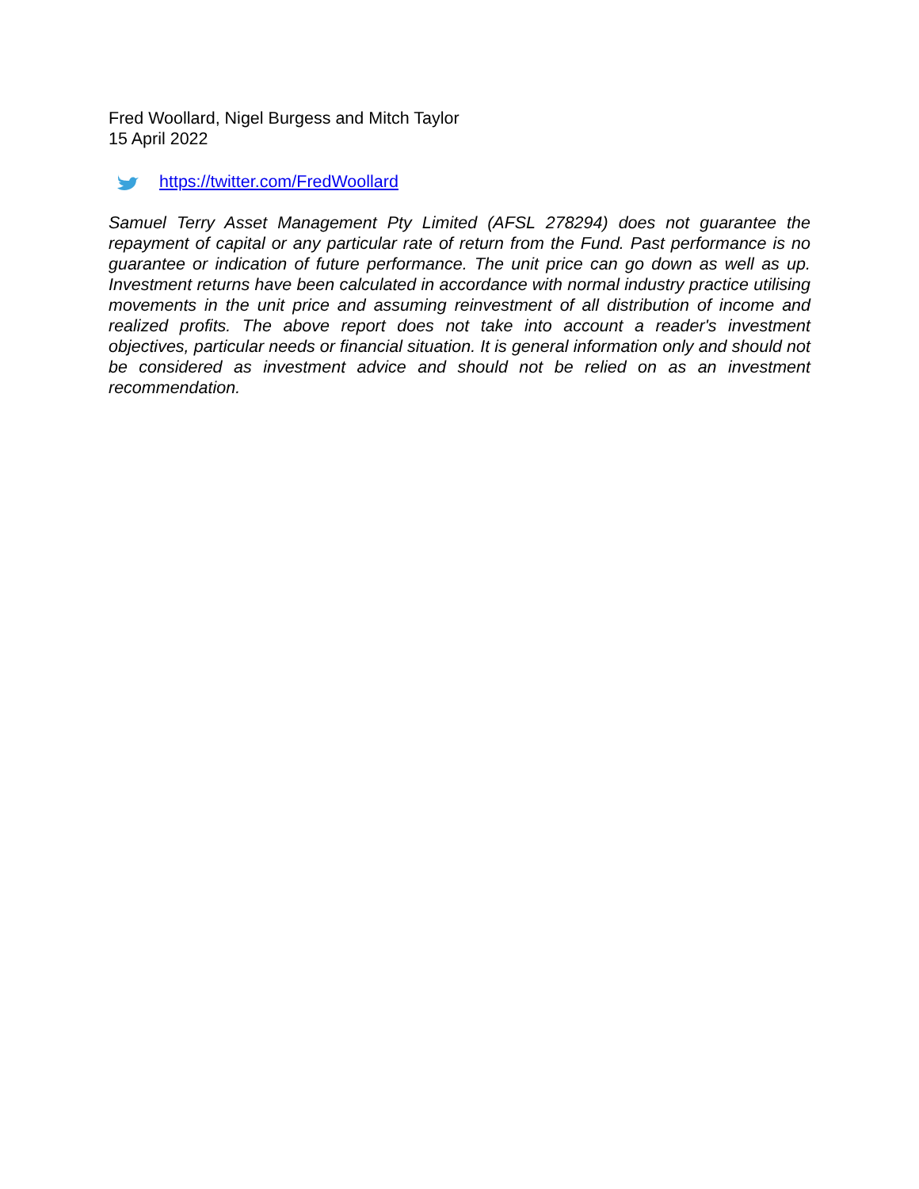Fred Woollard, Nigel Burgess and Mitch Taylor
15 April 2022
https://twitter.com/FredWoollard
Samuel Terry Asset Management Pty Limited (AFSL 278294) does not guarantee the repayment of capital or any particular rate of return from the Fund. Past performance is no guarantee or indication of future performance. The unit price can go down as well as up. Investment returns have been calculated in accordance with normal industry practice utilising movements in the unit price and assuming reinvestment of all distribution of income and realized profits. The above report does not take into account a reader's investment objectives, particular needs or financial situation. It is general information only and should not be considered as investment advice and should not be relied on as an investment recommendation.